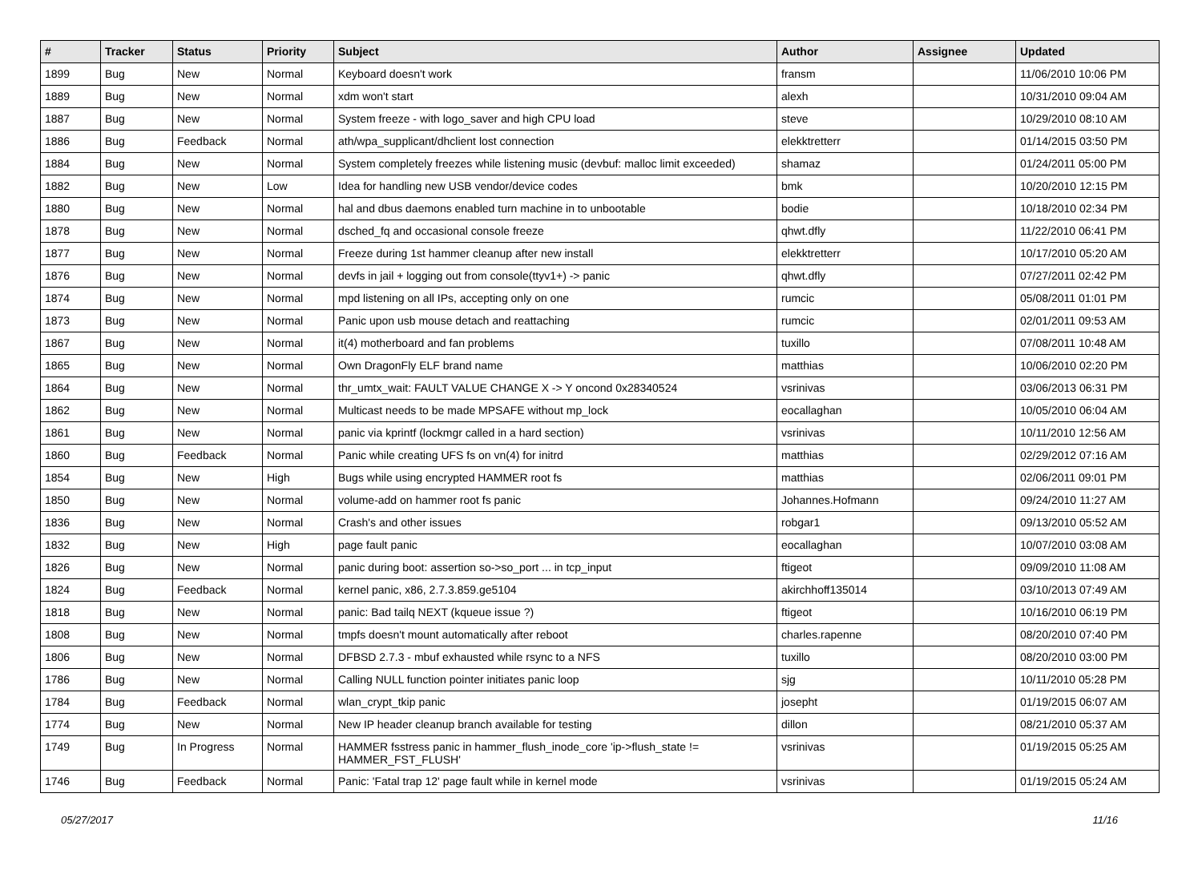| # | Tracker | Status | Priority | Subject | Author | Assignee | Updated |
| --- | --- | --- | --- | --- | --- | --- | --- |
| 1899 | Bug | New | Normal | Keyboard doesn't work | fransm | | 11/06/2010 10:06 PM |
| 1889 | Bug | New | Normal | xdm won't start | alexh | | 10/31/2010 09:04 AM |
| 1887 | Bug | New | Normal | System freeze - with logo_saver and high CPU load | steve | | 10/29/2010 08:10 AM |
| 1886 | Bug | Feedback | Normal | ath/wpa_supplicant/dhclient lost connection | elekktretterr | | 01/14/2015 03:50 PM |
| 1884 | Bug | New | Normal | System completely freezes while listening music (devbuf: malloc limit exceeded) | shamaz | | 01/24/2011 05:00 PM |
| 1882 | Bug | New | Low | Idea for handling new USB vendor/device codes | bmk | | 10/20/2010 12:15 PM |
| 1880 | Bug | New | Normal | hal and dbus daemons enabled turn machine in to unbootable | bodie | | 10/18/2010 02:34 PM |
| 1878 | Bug | New | Normal | dsched_fq and occasional console freeze | qhwt.dfly | | 11/22/2010 06:41 PM |
| 1877 | Bug | New | Normal | Freeze during 1st hammer cleanup after new install | elekktretterr | | 10/17/2010 05:20 AM |
| 1876 | Bug | New | Normal | devfs in jail + logging out from console(ttyv1+) -> panic | qhwt.dfly | | 07/27/2011 02:42 PM |
| 1874 | Bug | New | Normal | mpd listening on all IPs, accepting only on one | rumcic | | 05/08/2011 01:01 PM |
| 1873 | Bug | New | Normal | Panic upon usb mouse detach and reattaching | rumcic | | 02/01/2011 09:53 AM |
| 1867 | Bug | New | Normal | it(4) motherboard and fan problems | tuxillo | | 07/08/2011 10:48 AM |
| 1865 | Bug | New | Normal | Own DragonFly ELF brand name | matthias | | 10/06/2010 02:20 PM |
| 1864 | Bug | New | Normal | thr_umtx_wait: FAULT VALUE CHANGE X -> Y oncond 0x28340524 | vsrinivas | | 03/06/2013 06:31 PM |
| 1862 | Bug | New | Normal | Multicast needs to be made MPSAFE without mp_lock | eocallaghan | | 10/05/2010 06:04 AM |
| 1861 | Bug | New | Normal | panic via kprintf (lockmgr called in a hard section) | vsrinivas | | 10/11/2010 12:56 AM |
| 1860 | Bug | Feedback | Normal | Panic while creating UFS fs on vn(4) for initrd | matthias | | 02/29/2012 07:16 AM |
| 1854 | Bug | New | High | Bugs while using encrypted HAMMER root fs | matthias | | 02/06/2011 09:01 PM |
| 1850 | Bug | New | Normal | volume-add on hammer root fs panic | Johannes.Hofmann | | 09/24/2010 11:27 AM |
| 1836 | Bug | New | Normal | Crash's and other issues | robgar1 | | 09/13/2010 05:52 AM |
| 1832 | Bug | New | High | page fault panic | eocallaghan | | 10/07/2010 03:08 AM |
| 1826 | Bug | New | Normal | panic during boot: assertion so->so_port ... in tcp_input | ftigeot | | 09/09/2010 11:08 AM |
| 1824 | Bug | Feedback | Normal | kernel panic, x86, 2.7.3.859.ge5104 | akirchhoff135014 | | 03/10/2013 07:49 AM |
| 1818 | Bug | New | Normal | panic: Bad tailq NEXT (kqueue issue ?) | ftigeot | | 10/16/2010 06:19 PM |
| 1808 | Bug | New | Normal | tmpfs doesn't mount automatically after reboot | charles.rapenne | | 08/20/2010 07:40 PM |
| 1806 | Bug | New | Normal | DFBSD 2.7.3 - mbuf exhausted while rsync to a NFS | tuxillo | | 08/20/2010 03:00 PM |
| 1786 | Bug | New | Normal | Calling NULL function pointer initiates panic loop | sjg | | 10/11/2010 05:28 PM |
| 1784 | Bug | Feedback | Normal | wlan_crypt_tkip panic | josepht | | 01/19/2015 06:07 AM |
| 1774 | Bug | New | Normal | New IP header cleanup branch available for testing | dillon | | 08/21/2010 05:37 AM |
| 1749 | Bug | In Progress | Normal | HAMMER fsstress panic in hammer_flush_inode_core 'ip->flush_state != HAMMER_FST_FLUSH' | vsrinivas | | 01/19/2015 05:25 AM |
| 1746 | Bug | Feedback | Normal | Panic: 'Fatal trap 12' page fault while in kernel mode | vsrinivas | | 01/19/2015 05:24 AM |
05/27/2017 11/16